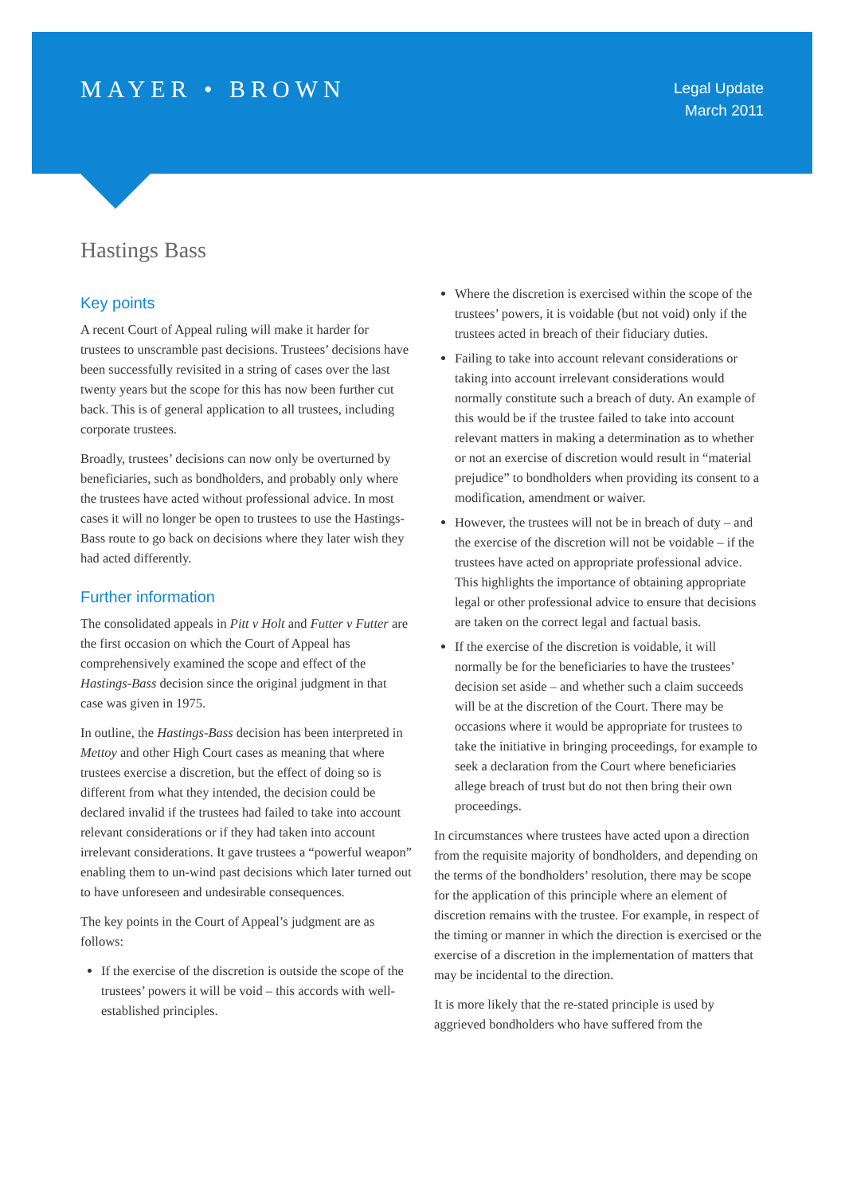MAYER • BROWN
Legal Update
March 2011
Hastings Bass
Key points
A recent Court of Appeal ruling will make it harder for trustees to unscramble past decisions. Trustees’ decisions have been successfully revisited in a string of cases over the last twenty years but the scope for this has now been further cut back. This is of general application to all trustees, including corporate trustees.
Broadly, trustees’ decisions can now only be overturned by beneficiaries, such as bondholders, and probably only where the trustees have acted without professional advice. In most cases it will no longer be open to trustees to use the Hastings-Bass route to go back on decisions where they later wish they had acted differently.
Further information
The consolidated appeals in Pitt v Holt and Futter v Futter are the first occasion on which the Court of Appeal has comprehensively examined the scope and effect of the Hastings-Bass decision since the original judgment in that case was given in 1975.
In outline, the Hastings-Bass decision has been interpreted in Mettoy and other High Court cases as meaning that where trustees exercise a discretion, but the effect of doing so is different from what they intended, the decision could be declared invalid if the trustees had failed to take into account relevant considerations or if they had taken into account irrelevant considerations. It gave trustees a “powerful weapon” enabling them to un-wind past decisions which later turned out to have unforeseen and undesirable consequences.
The key points in the Court of Appeal’s judgment are as follows:
If the exercise of the discretion is outside the scope of the trustees’ powers it will be void – this accords with well-established principles.
Where the discretion is exercised within the scope of the trustees’ powers, it is voidable (but not void) only if the trustees acted in breach of their fiduciary duties.
Failing to take into account relevant considerations or taking into account irrelevant considerations would normally constitute such a breach of duty. An example of this would be if the trustee failed to take into account relevant matters in making a determination as to whether or not an exercise of discretion would result in “material prejudice” to bondholders when providing its consent to a modification, amendment or waiver.
However, the trustees will not be in breach of duty – and the exercise of the discretion will not be voidable – if the trustees have acted on appropriate professional advice. This highlights the importance of obtaining appropriate legal or other professional advice to ensure that decisions are taken on the correct legal and factual basis.
If the exercise of the discretion is voidable, it will normally be for the beneficiaries to have the trustees’ decision set aside – and whether such a claim succeeds will be at the discretion of the Court. There may be occasions where it would be appropriate for trustees to take the initiative in bringing proceedings, for example to seek a declaration from the Court where beneficiaries allege breach of trust but do not then bring their own proceedings.
In circumstances where trustees have acted upon a direction from the requisite majority of bondholders, and depending on the terms of the bondholders’ resolution, there may be scope for the application of this principle where an element of discretion remains with the trustee. For example, in respect of the timing or manner in which the direction is exercised or the exercise of a discretion in the implementation of matters that may be incidental to the direction.
It is more likely that the re-stated principle is used by aggrieved bondholders who have suffered from the